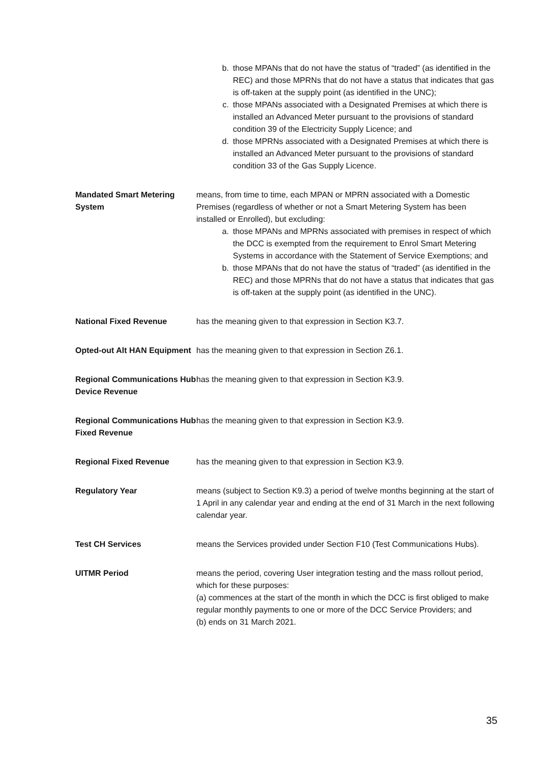| | b. those MPANs that do not have the status of “traded” (as identified in the REC) and those MPRNs that do not have a status that indicates that gas is off-taken at the supply point (as identified in the UNC); c. those MPANs associated with a Designated Premises at which there is installed an Advanced Meter pursuant to the provisions of standard condition 39 of the Electricity Supply Licence; and d. those MPRNs associated with a Designated Premises at which there is installed an Advanced Meter pursuant to the provisions of standard condition 33 of the Gas Supply Licence. |
| Mandated Smart Metering System | means, from time to time, each MPAN or MPRN associated with a Domestic Premises (regardless of whether or not a Smart Metering System has been installed or Enrolled), but excluding: a. those MPANs and MPRNs associated with premises in respect of which the DCC is exempted from the requirement to Enrol Smart Metering Systems in accordance with the Statement of Service Exemptions; and b. those MPANs that do not have the status of “traded” (as identified in the REC) and those MPRNs that do not have a status that indicates that gas is off-taken at the supply point (as identified in the UNC). |
| National Fixed Revenue | has the meaning given to that expression in Section K3.7. |
| Opted-out Alt HAN Equipment | has the meaning given to that expression in Section Z6.1. |
| Regional Communications Hub Device Revenue | has the meaning given to that expression in Section K3.9. |
| Regional Communications Hub Fixed Revenue | has the meaning given to that expression in Section K3.9. |
| Regional Fixed Revenue | has the meaning given to that expression in Section K3.9. |
| Regulatory Year | means (subject to Section K9.3) a period of twelve months beginning at the start of 1 April in any calendar year and ending at the end of 31 March in the next following calendar year. |
| Test CH Services | means the Services provided under Section F10 (Test Communications Hubs). |
| UITMR Period | means the period, covering User integration testing and the mass rollout period, which for these purposes: (a) commences at the start of the month in which the DCC is first obliged to make regular monthly payments to one or more of the DCC Service Providers; and (b) ends on 31 March 2021. |
35